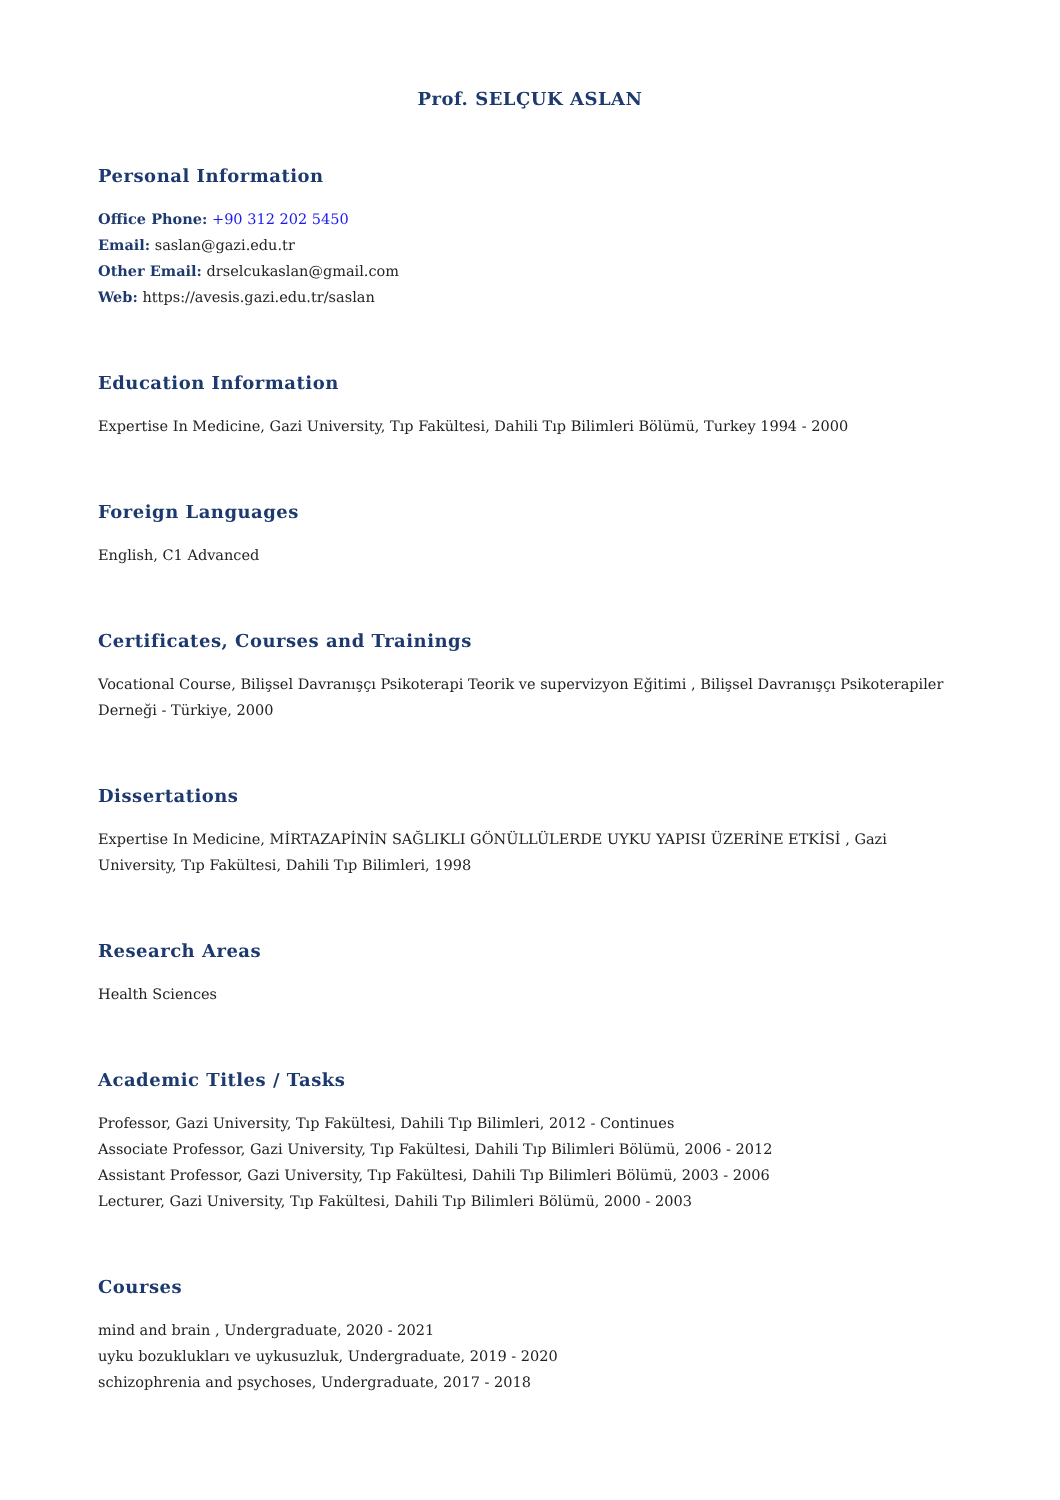Prof. SELÇUK ASLAN
Personal Information
Office Phone: +90 312 202 5450
Email: saslan@gazi.edu.tr
Other Email: drselcukaslan@gmail.com
Web: https://avesis.gazi.edu.tr/saslan
Education Information
Expertise In Medicine, Gazi University, Tıp Fakültesi, Dahili Tıp Bilimleri Bölümü, Turkey 1994 - 2000
Foreign Languages
English, C1 Advanced
Certificates, Courses and Trainings
Vocational Course, Bilişsel Davranışçı Psikoterapi Teorik ve supervizyon Eğitimi , Bilişsel Davranışçı Psikoterapiler Derneği - Türkiye, 2000
Dissertations
Expertise In Medicine, MİRTAZAPİNİN SAĞLIKLI GÖNÜLLÜLERDE UYKU YAPISI ÜZERİNE ETKİSİ , Gazi University, Tıp Fakültesi, Dahili Tıp Bilimleri, 1998
Research Areas
Health Sciences
Academic Titles / Tasks
Professor, Gazi University, Tıp Fakültesi, Dahili Tıp Bilimleri, 2012 - Continues
Associate Professor, Gazi University, Tıp Fakültesi, Dahili Tıp Bilimleri Bölümü, 2006 - 2012
Assistant Professor, Gazi University, Tıp Fakültesi, Dahili Tıp Bilimleri Bölümü, 2003 - 2006
Lecturer, Gazi University, Tıp Fakültesi, Dahili Tıp Bilimleri Bölümü, 2000 - 2003
Courses
mind and brain , Undergraduate, 2020 - 2021
uyku bozuklukları ve uykusuzluk, Undergraduate, 2019 - 2020
schizophrenia and psychoses, Undergraduate, 2017 - 2018